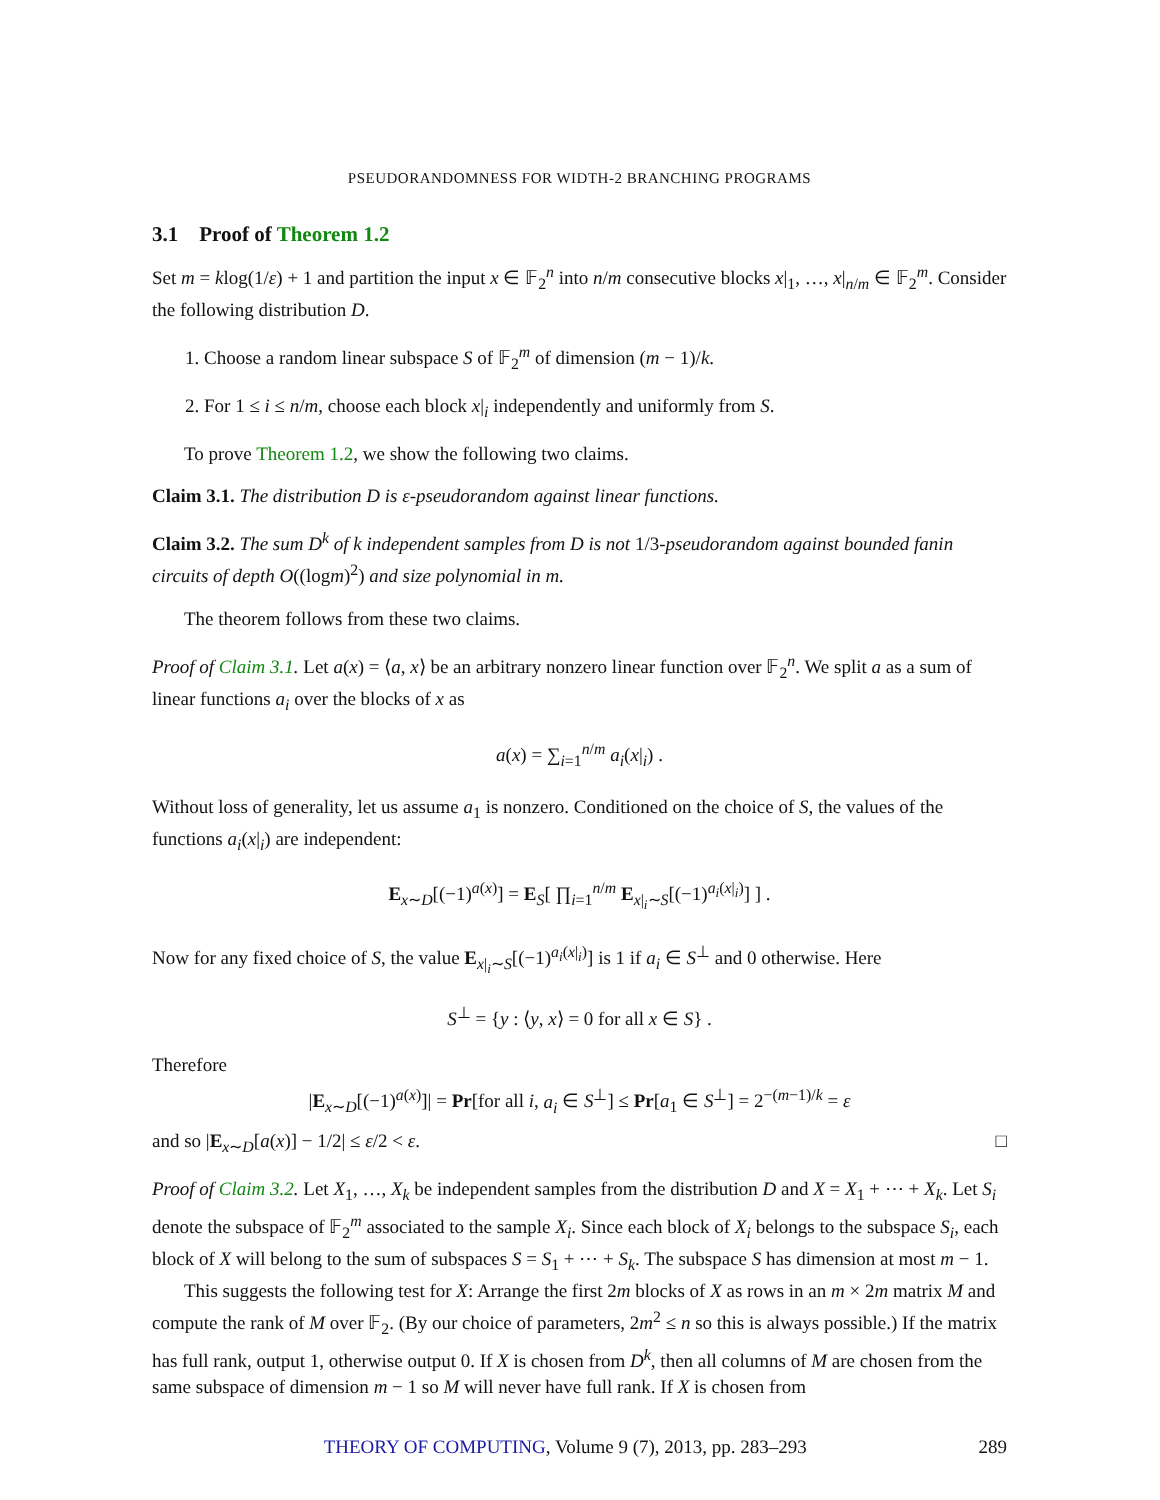PSEUDORANDOMNESS FOR WIDTH-2 BRANCHING PROGRAMS
3.1 Proof of Theorem 1.2
Set m = klog(1/ε) + 1 and partition the input x ∈ 𝔽<sub>2</sub><sup>n</sup> into n/m consecutive blocks x|<sub>1</sub>, …, x|<sub>n/m</sub> ∈ 𝔽<sub>2</sub><sup>m</sup>. Consider the following distribution D.
1. Choose a random linear subspace S of 𝔽<sub>2</sub><sup>m</sup> of dimension (m − 1)/k.
2. For 1 ≤ i ≤ n/m, choose each block x|<sub>i</sub> independently and uniformly from S.
To prove Theorem 1.2, we show the following two claims.
Claim 3.1. The distribution D is ε-pseudorandom against linear functions.
Claim 3.2. The sum D<sup>k</sup> of k independent samples from D is not 1/3-pseudorandom against bounded fanin circuits of depth O((logm)<sup>2</sup>) and size polynomial in m.
The theorem follows from these two claims.
Proof of Claim 3.1. Let a(x) = ⟨a, x⟩ be an arbitrary nonzero linear function over 𝔽<sub>2</sub><sup>n</sup>. We split a as a sum of linear functions a<sub>i</sub> over the blocks of x as
a(x) = ∑<sub>i=1</sub><sup>n/m</sup> a<sub>i</sub>(x|<sub>i</sub>) .
Without loss of generality, let us assume a<sub>1</sub> is nonzero. Conditioned on the choice of S, the values of the functions a<sub>i</sub>(x|<sub>i</sub>) are independent:
E<sub>x∼D</sub>[(−1)<sup>a(x)</sup>] = E<sub>S</sub>[ ∏<sub>i=1</sub><sup>n/m</sup> E<sub>x|<sub>i</sub>∼S</sub>[(−1)<sup>a<sub>i</sub>(x|<sub>i</sub>)</sup>] ] .
Now for any fixed choice of S, the value E<sub>x|<sub>i</sub>∼S</sub>[(−1)<sup>a<sub>i</sub>(x|<sub>i</sub>)</sup>] is 1 if a<sub>i</sub> ∈ S<sup>⊥</sup> and 0 otherwise. Here
S<sup>⊥</sup> = {y : ⟨y, x⟩ = 0 for all x ∈ S} .
Therefore
|E<sub>x∼D</sub>[(−1)<sup>a(x)</sup>]| = Pr[for all i, a<sub>i</sub> ∈ S<sup>⊥</sup>] ≤ Pr[a<sub>1</sub> ∈ S<sup>⊥</sup>] = 2<sup>−(m−1)/k</sup> = ε
and so |E<sub>x∼D</sub>[a(x)] − 1/2| ≤ ε/2 < ε. □
Proof of Claim 3.2. Let X<sub>1</sub>, …, X<sub>k</sub> be independent samples from the distribution D and X = X<sub>1</sub> + ⋯ + X<sub>k</sub>. Let S<sub>i</sub> denote the subspace of 𝔽<sub>2</sub><sup>m</sup> associated to the sample X<sub>i</sub>. Since each block of X<sub>i</sub> belongs to the subspace S<sub>i</sub>, each block of X will belong to the sum of subspaces S = S<sub>1</sub> + ⋯ + S<sub>k</sub>. The subspace S has dimension at most m − 1.
This suggests the following test for X: Arrange the first 2m blocks of X as rows in an m × 2m matrix M and compute the rank of M over 𝔽<sub>2</sub>. (By our choice of parameters, 2m<sup>2</sup> ≤ n so this is always possible.) If the matrix has full rank, output 1, otherwise output 0. If X is chosen from D<sup>k</sup>, then all columns of M are chosen from the same subspace of dimension m − 1 so M will never have full rank. If X is chosen from
THEORY OF COMPUTING, Volume 9 (7), 2013, pp. 283–293 289